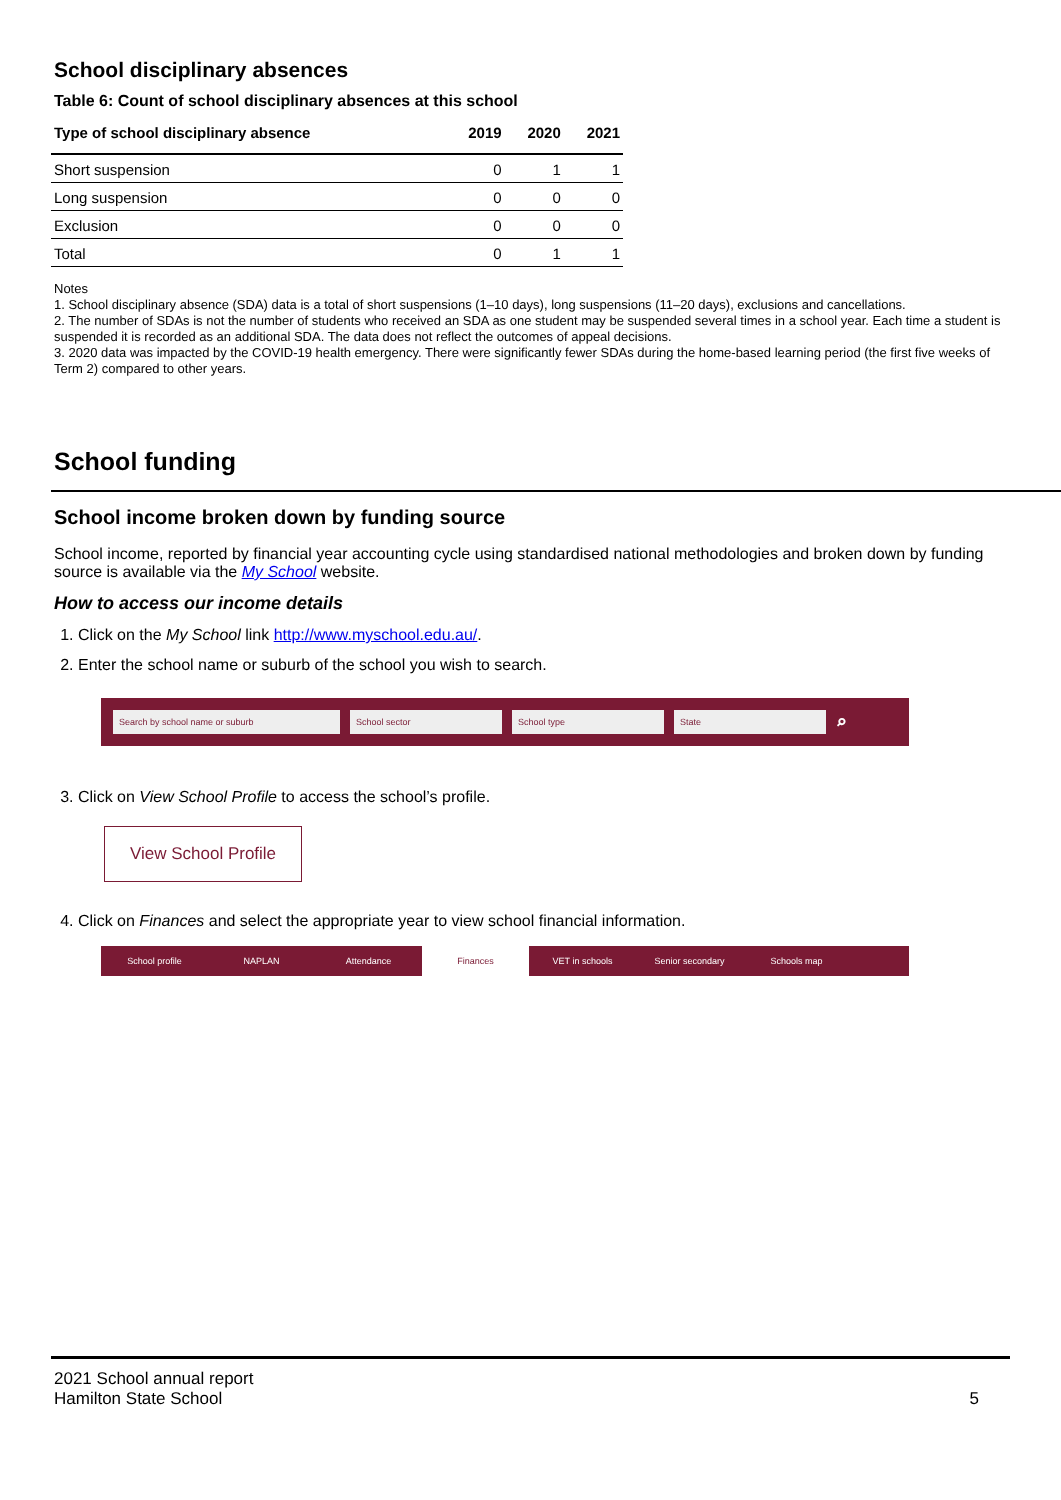School disciplinary absences
Table 6: Count of school disciplinary absences at this school
| Type of school disciplinary absence | 2019 | 2020 | 2021 |
| --- | --- | --- | --- |
| Short suspension | 0 | 1 | 1 |
| Long suspension | 0 | 0 | 0 |
| Exclusion | 0 | 0 | 0 |
| Total | 0 | 1 | 1 |
Notes
1. School disciplinary absence (SDA) data is a total of short suspensions (1–10 days), long suspensions (11–20 days), exclusions and cancellations.
2. The number of SDAs is not the number of students who received an SDA as one student may be suspended several times in a school year. Each time a student is suspended it is recorded as an additional SDA. The data does not reflect the outcomes of appeal decisions.
3. 2020 data was impacted by the COVID-19 health emergency. There were significantly fewer SDAs during the home-based learning period (the first five weeks of Term 2) compared to other years.
School funding
School income broken down by funding source
School income, reported by financial year accounting cycle using standardised national methodologies and broken down by funding source is available via the My School website.
How to access our income details
1. Click on the My School link http://www.myschool.edu.au/.
2. Enter the school name or suburb of the school you wish to search.
Search by school name or suburb School sector School type State ⌕
3. Click on View School Profile to access the school’s profile.
View School Profile
4. Click on Finances and select the appropriate year to view school financial information.
School profile NAPLAN Attendance Finances VET in schools Senior secondary Schools map
2021 School annual report
Hamilton State School
5